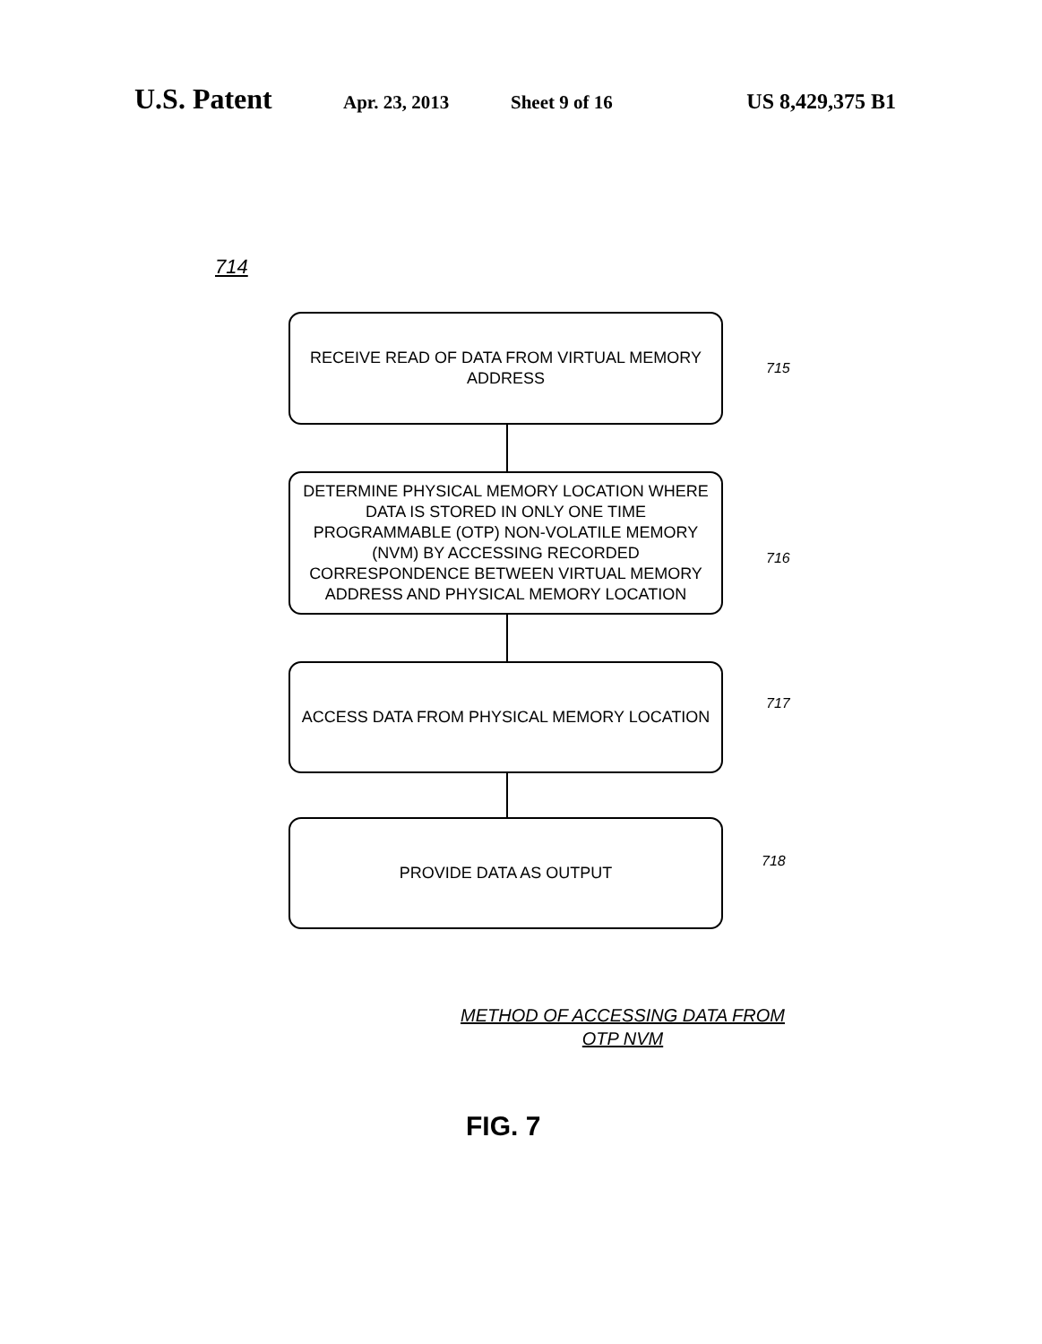U.S. Patent Apr. 23, 2013 Sheet 9 of 16 US 8,429,375 B1
714
RECEIVE READ OF DATA FROM VIRTUAL MEMORY ADDRESS
715
DETERMINE PHYSICAL MEMORY LOCATION WHERE DATA IS STORED IN ONLY ONE TIME PROGRAMMABLE (OTP) NON-VOLATILE MEMORY (NVM) BY ACCESSING RECORDED CORRESPONDENCE BETWEEN VIRTUAL MEMORY ADDRESS AND PHYSICAL MEMORY LOCATION
716
ACCESS DATA FROM PHYSICAL MEMORY LOCATION
717
PROVIDE DATA AS OUTPUT
718
METHOD OF ACCESSING DATA FROM OTP NVM
FIG. 7